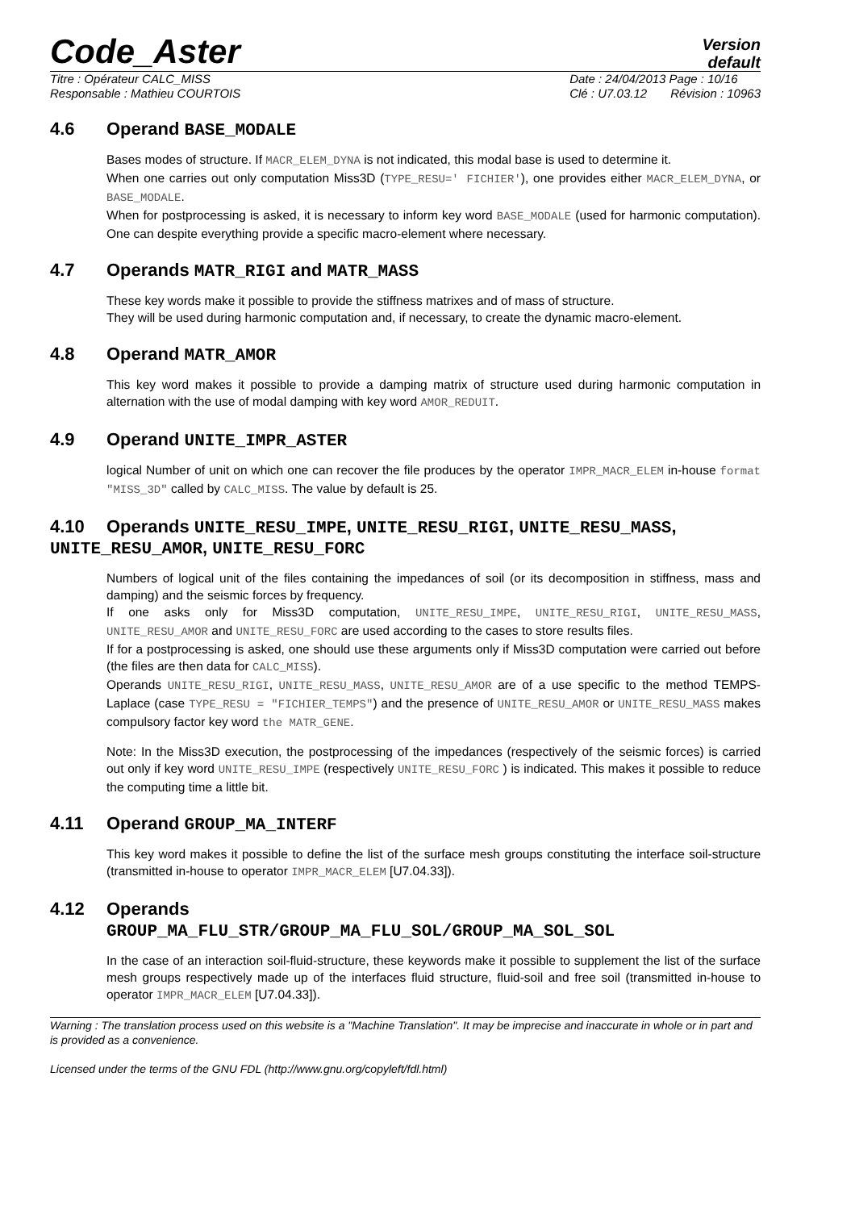Code_Aster
Version
default
Titre : Opérateur CALC_MISS
Responsable : Mathieu COURTOIS
Date : 24/04/2013 Page : 10/16
Clé : U7.03.12 Révision : 10963
4.6 Operand BASE_MODALE
Bases modes of structure. If MACR_ELEM_DYNA is not indicated, this modal base is used to determine it.
When one carries out only computation Miss3D (TYPE_RESU=' FICHIER'), one provides either MACR_ELEM_DYNA, or BASE_MODALE.
When for postprocessing is asked, it is necessary to inform key word BASE_MODALE (used for harmonic computation). One can despite everything provide a specific macro-element where necessary.
4.7 Operands MATR_RIGI and MATR_MASS
These key words make it possible to provide the stiffness matrixes and of mass of structure.
They will be used during harmonic computation and, if necessary, to create the dynamic macro-element.
4.8 Operand MATR_AMOR
This key word makes it possible to provide a damping matrix of structure used during harmonic computation in alternation with the use of modal damping with key word AMOR_REDUIT.
4.9 Operand UNITE_IMPR_ASTER
logical Number of unit on which one can recover the file produces by the operator IMPR_MACR_ELEM in-house format "MISS_3D" called by CALC_MISS. The value by default is 25.
4.10 Operands UNITE_RESU_IMPE, UNITE_RESU_RIGI, UNITE_RESU_MASS, UNITE_RESU_AMOR, UNITE_RESU_FORC
Numbers of logical unit of the files containing the impedances of soil (or its decomposition in stiffness, mass and damping) and the seismic forces by frequency.
If one asks only for Miss3D computation, UNITE_RESU_IMPE, UNITE_RESU_RIGI, UNITE_RESU_MASS, UNITE_RESU_AMOR and UNITE_RESU_FORC are used according to the cases to store results files.
If for a postprocessing is asked, one should use these arguments only if Miss3D computation were carried out before (the files are then data for CALC_MISS).
Operands UNITE_RESU_RIGI, UNITE_RESU_MASS, UNITE_RESU_AMOR are of a use specific to the method TEMPS-Laplace (case TYPE_RESU = "FICHIER_TEMPS") and the presence of UNITE_RESU_AMOR or UNITE_RESU_MASS makes compulsory factor key word the MATR_GENE.
Note: In the Miss3D execution, the postprocessing of the impedances (respectively of the seismic forces) is carried out only if key word UNITE_RESU_IMPE (respectively UNITE_RESU_FORC ) is indicated. This makes it possible to reduce the computing time a little bit.
4.11 Operand GROUP_MA_INTERF
This key word makes it possible to define the list of the surface mesh groups constituting the interface soil-structure (transmitted in-house to operator IMPR_MACR_ELEM [U7.04.33]).
4.12 Operands
GROUP_MA_FLU_STR/GROUP_MA_FLU_SOL/GROUP_MA_SOL_SOL
In the case of an interaction soil-fluid-structure, these keywords make it possible to supplement the list of the surface mesh groups respectively made up of the interfaces fluid structure, fluid-soil and free soil (transmitted in-house to operator IMPR_MACR_ELEM [U7.04.33]).
Warning : The translation process used on this website is a "Machine Translation". It may be imprecise and inaccurate in whole or in part and is provided as a convenience.
Licensed under the terms of the GNU FDL (http://www.gnu.org/copyleft/fdl.html)